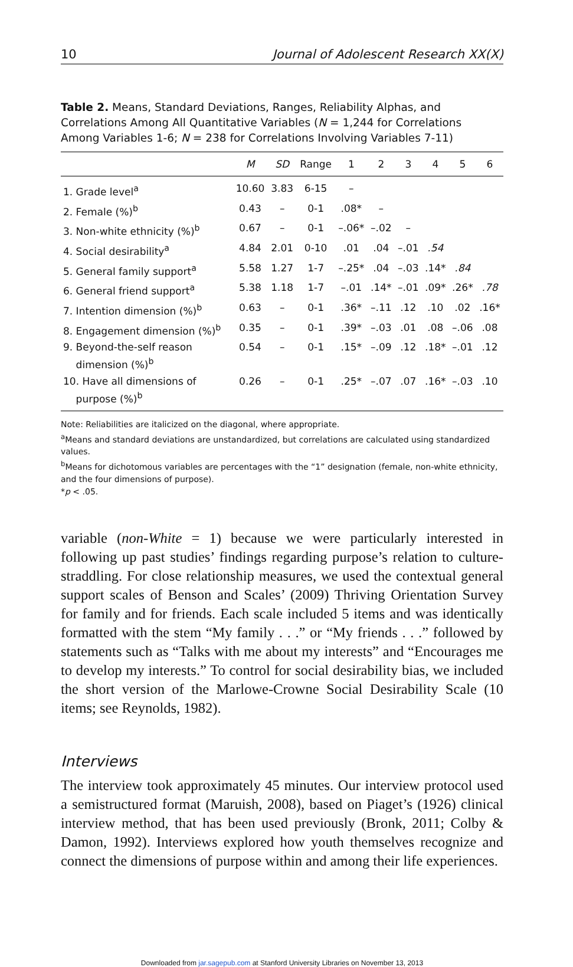10 Journal of Adolescent Research XX(X)
Table 2. Means, Standard Deviations, Ranges, Reliability Alphas, and Correlations Among All Quantitative Variables (N = 1,244 for Correlations Among Variables 1-6; N = 238 for Correlations Involving Variables 7-11)
| | M | SD | Range | 1 | 2 | 3 | 4 | 5 | 6 |
| --- | --- | --- | --- | --- | --- | --- | --- | --- | --- |
| 1. Grade level<sup>a</sup> | 10.60 | 3.83 | 6-15 | – | | | | | |
| 2. Female (%)<sup>b</sup> | 0.43 | – | 0-1 | .08* | – | | | | |
| 3. Non-white ethnicity (%)<sup>b</sup> | 0.67 | – | 0-1 | –.06* | –.02 | – | | | |
| 4. Social desirability<sup>a</sup> | 4.84 | 2.01 | 0-10 | .01 | .04 | –.01 | .54 | | |
| 5. General family support<sup>a</sup> | 5.58 | 1.27 | 1-7 | –.25* | .04 | –.03 | .14* | .84 | |
| 6. General friend support<sup>a</sup> | 5.38 | 1.18 | 1-7 | –.01 | .14* | –.01 | .09* | .26* | .78 |
| 7. Intention dimension (%)<sup>b</sup> | 0.63 | – | 0-1 | .36* | –.11 | .12 | .10 | .02 | .16* |
| 8. Engagement dimension (%)<sup>b</sup> | 0.35 | – | 0-1 | .39* | –.03 | .01 | .08 | –.06 | .08 |
| 9. Beyond-the-self reason dimension (%)<sup>b</sup> | 0.54 | – | 0-1 | .15* | –.09 | .12 | .18* | –.01 | .12 |
| 10. Have all dimensions of purpose (%)<sup>b</sup> | 0.26 | – | 0-1 | .25* | –.07 | .07 | .16* | –.03 | .10 |
Note: Reliabilities are italicized on the diagonal, where appropriate.
<sup>a</sup> Means and standard deviations are unstandardized, but correlations are calculated using standardized values.
<sup>b</sup> Means for dichotomous variables are percentages with the “1” designation (female, non-white ethnicity, and the four dimensions of purpose).
*p < .05.
variable (non-White = 1) because we were particularly interested in following up past studies’ findings regarding purpose’s relation to culture-straddling. For close relationship measures, we used the contextual general support scales of Benson and Scales’ (2009) Thriving Orientation Survey for family and for friends. Each scale included 5 items and was identically formatted with the stem “My family . . .” or “My friends . . .” followed by statements such as “Talks with me about my interests” and “Encourages me to develop my interests.” To control for social desirability bias, we included the short version of the Marlowe-Crowne Social Desirability Scale (10 items; see Reynolds, 1982).
Interviews
The interview took approximately 45 minutes. Our interview protocol used a semistructured format (Maruish, 2008), based on Piaget’s (1926) clinical interview method, that has been used previously (Bronk, 2011; Colby & Damon, 1992). Interviews explored how youth themselves recognize and connect the dimensions of purpose within and among their life experiences.
Downloaded from jar.sagepub.com at Stanford University Libraries on November 13, 2013